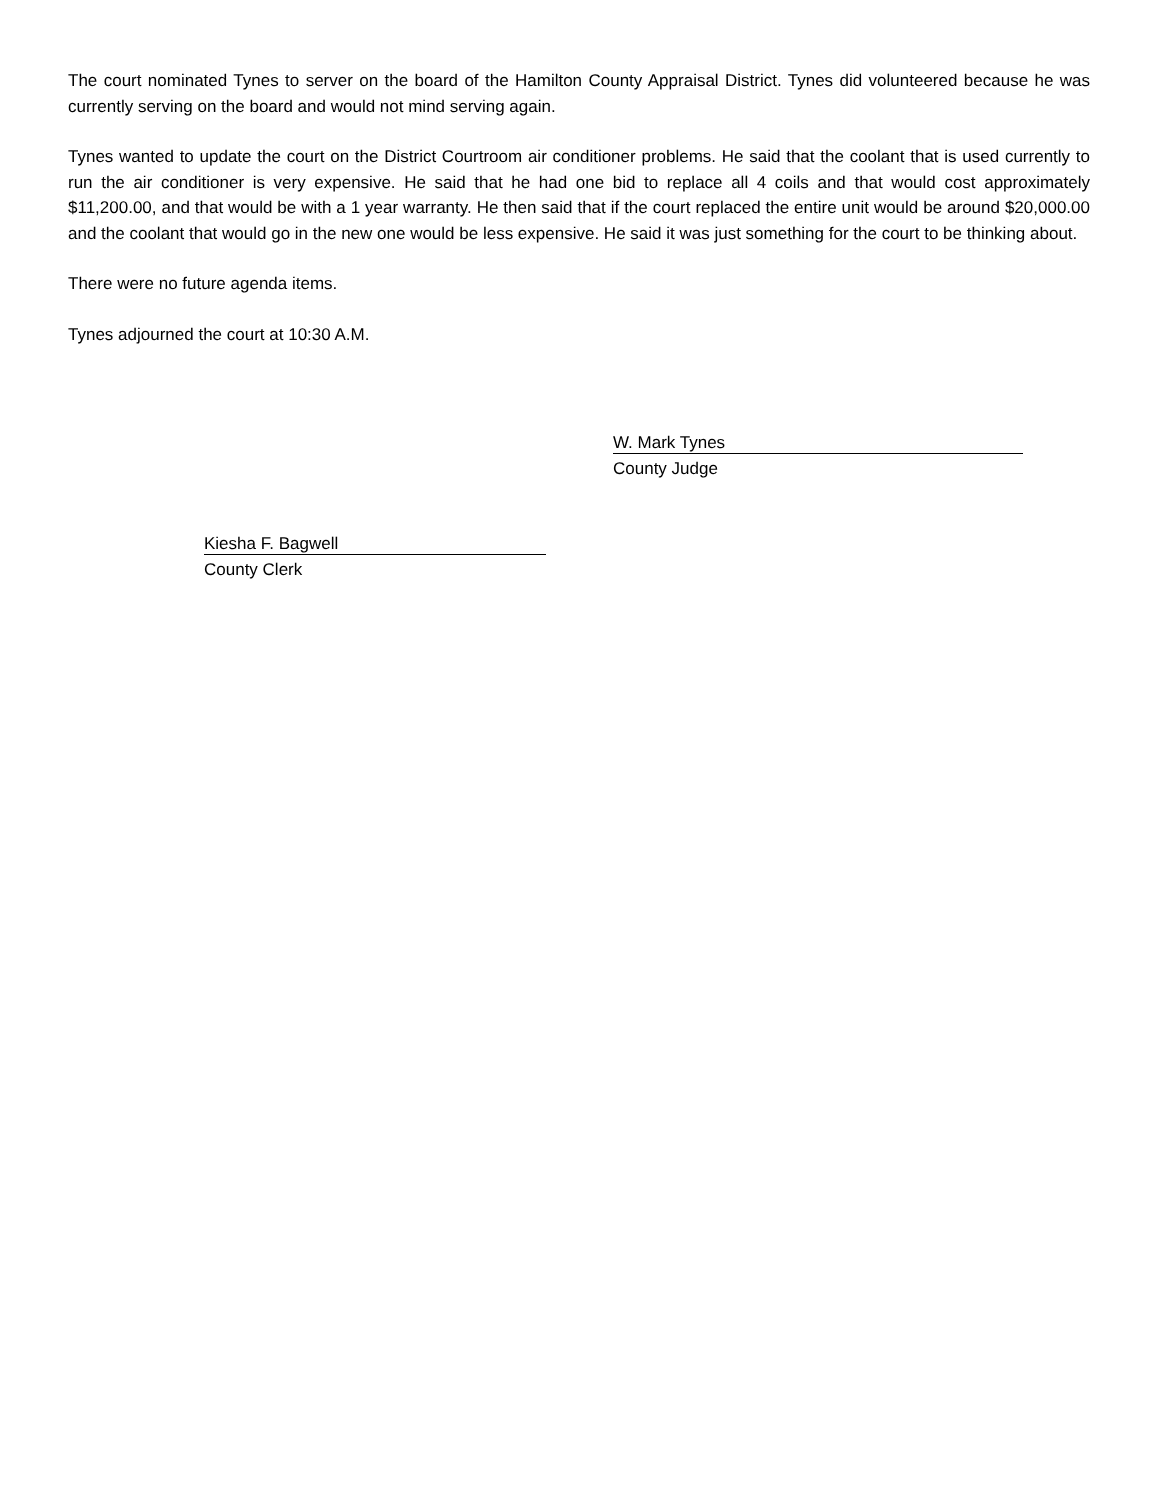The court nominated Tynes to server on the board of the Hamilton County Appraisal District. Tynes did volunteered because he was currently serving on the board and would not mind serving again.
Tynes wanted to update the court on the District Courtroom air conditioner problems. He said that the coolant that is used currently to run the air conditioner is very expensive. He said that he had one bid to replace all 4 coils and that would cost approximately $11,200.00, and that would be with a 1 year warranty. He then said that if the court replaced the entire unit would be around $20,000.00 and the coolant that would go in the new one would be less expensive. He said it was just something for the court to be thinking about.
There were no future agenda items.
Tynes adjourned the court at 10:30 A.M.
W. Mark Tynes
County Judge
Kiesha F. Bagwell
County Clerk